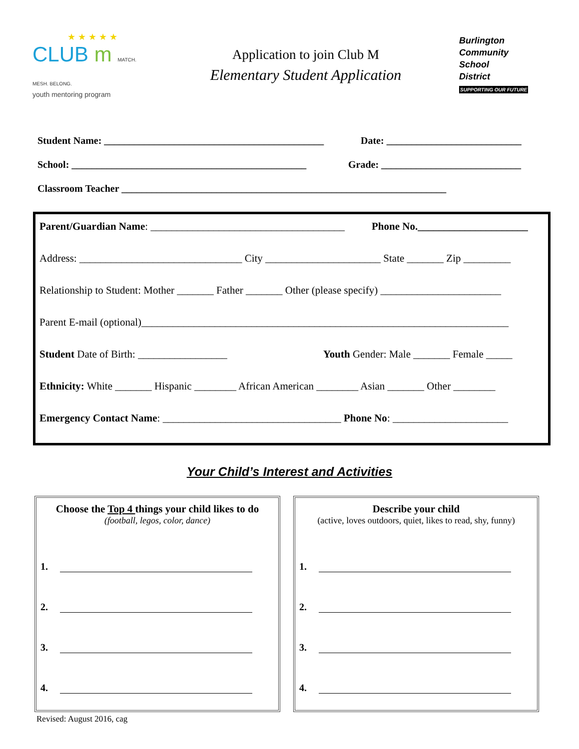★ ★ ★ ★ ★
CLUB m MATCH. MESH. BELONG.
youth mentoring program
Application to join Club M
Elementary Student Application
Burlington
Community
School
District
SUPPORTING OUR FUTURE
Student Name: ____________________________________________ Date: ___________________________
School: _______________________________________________ Grade: ____________________________
Classroom Teacher _________________________________________________________________
Parent/Guardian Name: _____________________________________ Phone No._____________________
Address: _______________________________ City ______________________ State _______ Zip _________ Relationship to Student: Mother _______ Father _______ Other (please specify) _______________________ Parent E-mail (optional)______________________________________________________________________ Student Date of Birth: _________________ Youth Gender: Male _______ Female _____
Ethnicity: White _______ Hispanic ________ African American ________ Asian _______ Other ________ Emergency Contact Name: __________________________________ Phone No: ______________________
Your Child’s Interest and Activities
Choose the Top 4 things your child likes to do
(football, legos, color, dance)
1.
2.
3.
4.
Describe your child
(active, loves outdoors, quiet, likes to read, shy, funny)
1.
2.
3.
4.
Revised: August 2016, cag